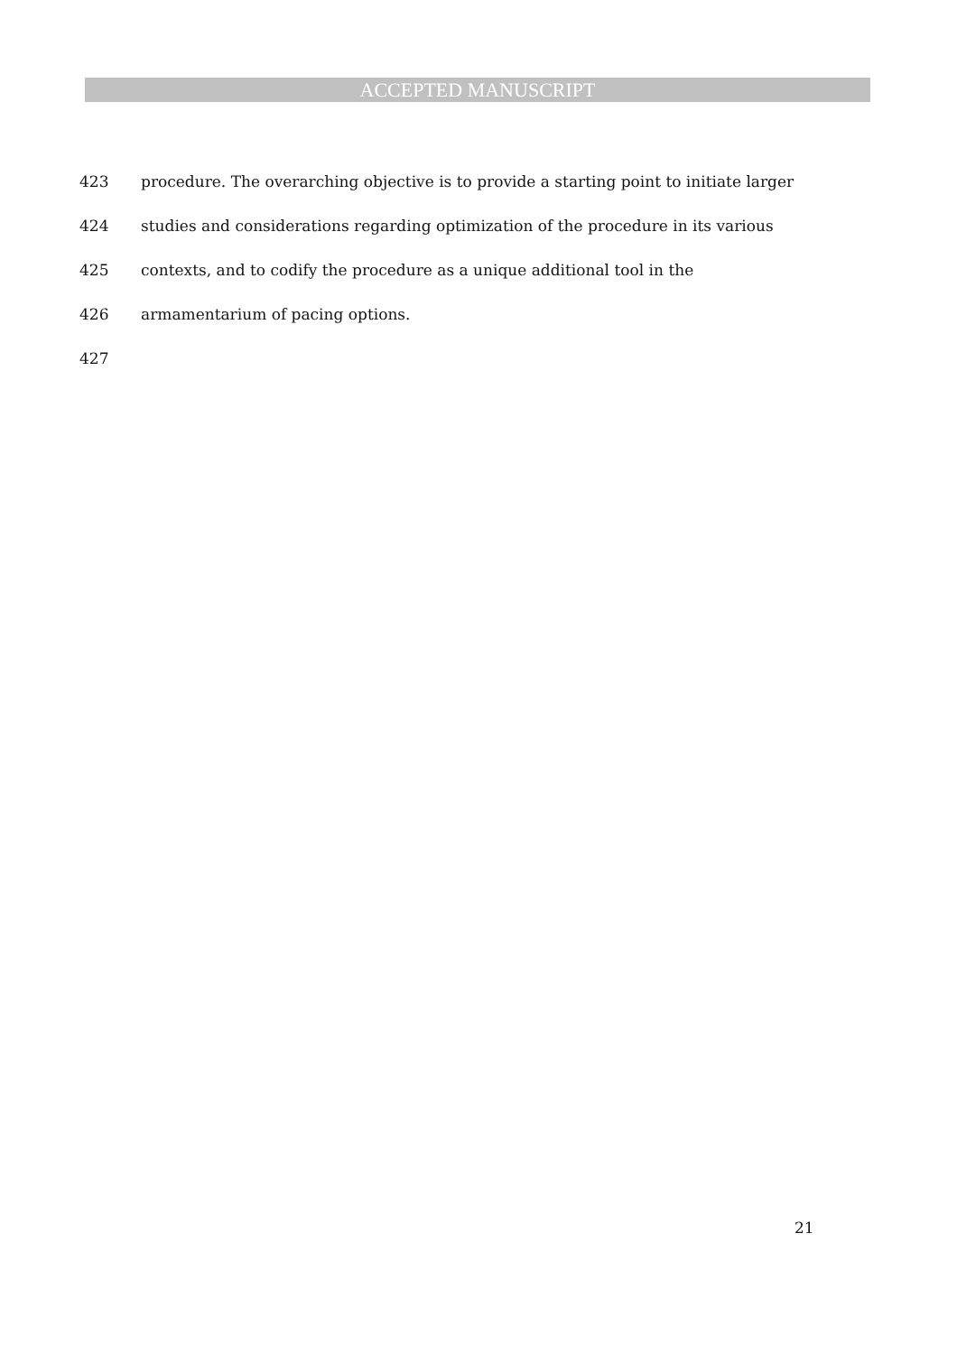ACCEPTED MANUSCRIPT
423 procedure. The overarching objective is to provide a starting point to initiate larger
424 studies and considerations regarding optimization of the procedure in its various
425 contexts, and to codify the procedure as a unique additional tool in the
426 armamentarium of pacing options.
427
21